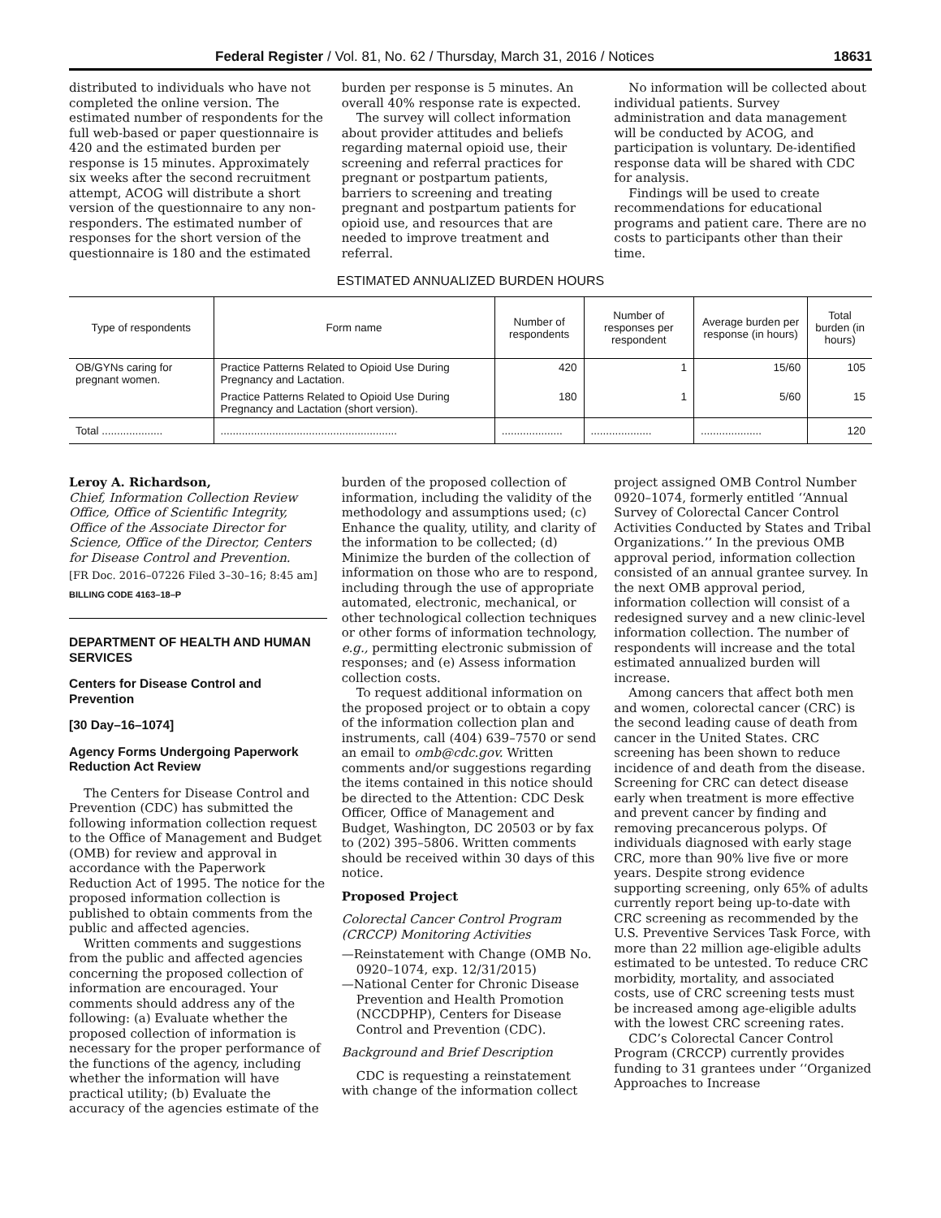Federal Register / Vol. 81, No. 62 / Thursday, March 31, 2016 / Notices 18631
distributed to individuals who have not completed the online version. The estimated number of respondents for the full web-based or paper questionnaire is 420 and the estimated burden per response is 15 minutes. Approximately six weeks after the second recruitment attempt, ACOG will distribute a short version of the questionnaire to any non-responders. The estimated number of responses for the short version of the questionnaire is 180 and the estimated
burden per response is 5 minutes. An overall 40% response rate is expected.
The survey will collect information about provider attitudes and beliefs regarding maternal opioid use, their screening and referral practices for pregnant or postpartum patients, barriers to screening and treating pregnant and postpartum patients for opioid use, and resources that are needed to improve treatment and referral.
No information will be collected about individual patients. Survey administration and data management will be conducted by ACOG, and participation is voluntary. De-identified response data will be shared with CDC for analysis.
Findings will be used to create recommendations for educational programs and patient care. There are no costs to participants other than their time.
ESTIMATED ANNUALIZED BURDEN HOURS
| Type of respondents | Form name | Number of respondents | Number of responses per respondent | Average burden per response (in hours) | Total burden (in hours) |
| --- | --- | --- | --- | --- | --- |
| OB/GYNs caring for pregnant women. | Practice Patterns Related to Opioid Use During Pregnancy and Lactation. | 420 | 1 | 15/60 | 105 |
| | Practice Patterns Related to Opioid Use During Pregnancy and Lactation (short version). | 180 | 1 | 5/60 | 15 |
| Total .................... | .......................................................... | .................... | .................... | .................... | 120 |
Leroy A. Richardson,
Chief, Information Collection Review Office, Office of Scientific Integrity, Office of the Associate Director for Science, Office of the Director, Centers for Disease Control and Prevention.
[FR Doc. 2016–07226 Filed 3–30–16; 8:45 am]
BILLING CODE 4163–18–P
DEPARTMENT OF HEALTH AND HUMAN SERVICES
Centers for Disease Control and Prevention
[30 Day–16–1074]
Agency Forms Undergoing Paperwork Reduction Act Review
The Centers for Disease Control and Prevention (CDC) has submitted the following information collection request to the Office of Management and Budget (OMB) for review and approval in accordance with the Paperwork Reduction Act of 1995. The notice for the proposed information collection is published to obtain comments from the public and affected agencies.
Written comments and suggestions from the public and affected agencies concerning the proposed collection of information are encouraged. Your comments should address any of the following: (a) Evaluate whether the proposed collection of information is necessary for the proper performance of the functions of the agency, including whether the information will have practical utility; (b) Evaluate the accuracy of the agencies estimate of the
burden of the proposed collection of information, including the validity of the methodology and assumptions used; (c) Enhance the quality, utility, and clarity of the information to be collected; (d) Minimize the burden of the collection of information on those who are to respond, including through the use of appropriate automated, electronic, mechanical, or other technological collection techniques or other forms of information technology, e.g., permitting electronic submission of responses; and (e) Assess information collection costs.
To request additional information on the proposed project or to obtain a copy of the information collection plan and instruments, call (404) 639–7570 or send an email to omb@cdc.gov. Written comments and/or suggestions regarding the items contained in this notice should be directed to the Attention: CDC Desk Officer, Office of Management and Budget, Washington, DC 20503 or by fax to (202) 395–5806. Written comments should be received within 30 days of this notice.
Proposed Project
Colorectal Cancer Control Program (CRCCP) Monitoring Activities
—Reinstatement with Change (OMB No. 0920–1074, exp. 12/31/2015)
—National Center for Chronic Disease Prevention and Health Promotion (NCCDPHP), Centers for Disease Control and Prevention (CDC).
Background and Brief Description
CDC is requesting a reinstatement with change of the information collect
project assigned OMB Control Number 0920–1074, formerly entitled ‘‘Annual Survey of Colorectal Cancer Control Activities Conducted by States and Tribal Organizations.’’ In the previous OMB approval period, information collection consisted of an annual grantee survey. In the next OMB approval period, information collection will consist of a redesigned survey and a new clinic-level information collection. The number of respondents will increase and the total estimated annualized burden will increase.
Among cancers that affect both men and women, colorectal cancer (CRC) is the second leading cause of death from cancer in the United States. CRC screening has been shown to reduce incidence of and death from the disease. Screening for CRC can detect disease early when treatment is more effective and prevent cancer by finding and removing precancerous polyps. Of individuals diagnosed with early stage CRC, more than 90% live five or more years. Despite strong evidence supporting screening, only 65% of adults currently report being up-to-date with CRC screening as recommended by the U.S. Preventive Services Task Force, with more than 22 million age-eligible adults estimated to be untested. To reduce CRC morbidity, mortality, and associated costs, use of CRC screening tests must be increased among age-eligible adults with the lowest CRC screening rates.
CDC’s Colorectal Cancer Control Program (CRCCP) currently provides funding to 31 grantees under ‘‘Organized Approaches to Increase